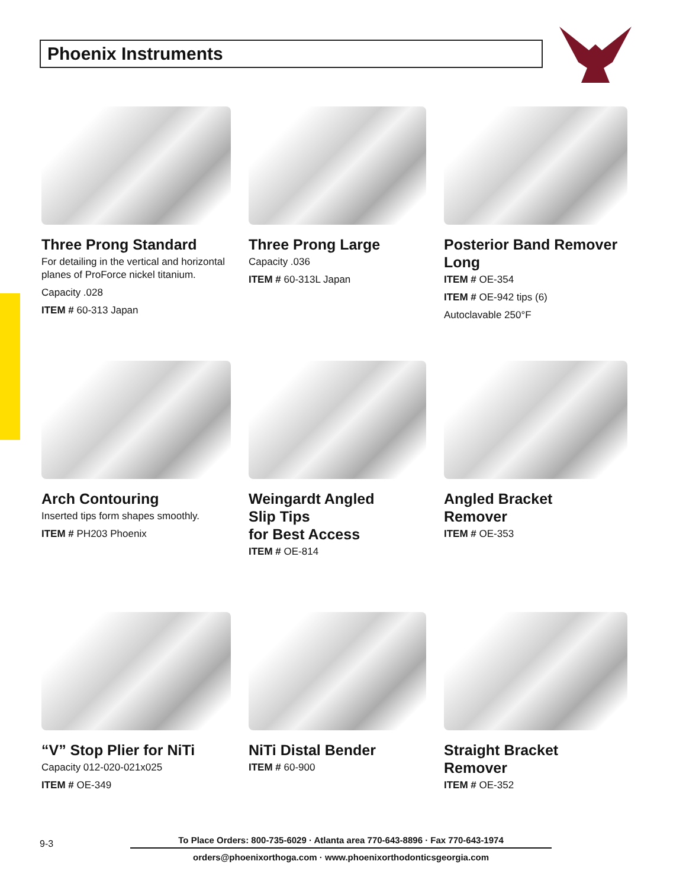Phoenix Instruments
Three Prong Standard
For detailing in the vertical and horizontal planes of ProForce nickel titanium.
Capacity .028
ITEM # 60-313 Japan
Three Prong Large
Capacity .036
ITEM # 60-313L Japan
Posterior Band Remover Long
ITEM # OE-354
ITEM # OE-942 tips (6)
Autoclavable 250°F
Arch Contouring
Inserted tips form shapes smoothly.
ITEM # PH203 Phoenix
Weingardt Angled
Slip Tips
for Best Access
ITEM # OE-814
Angled Bracket
Remover
ITEM # OE-353
“V” Stop Plier for NiTi
Capacity 012-020-021x025
ITEM # OE-349
NiTi Distal Bender
ITEM # 60-900
Straight Bracket
Remover
ITEM # OE-352
9-3
To Place Orders: 800-735-6029 · Atlanta area 770-643-8896 · Fax 770-643-1974
orders@phoenixorthoga.com · www.phoenixorthodonticsgeorgia.com